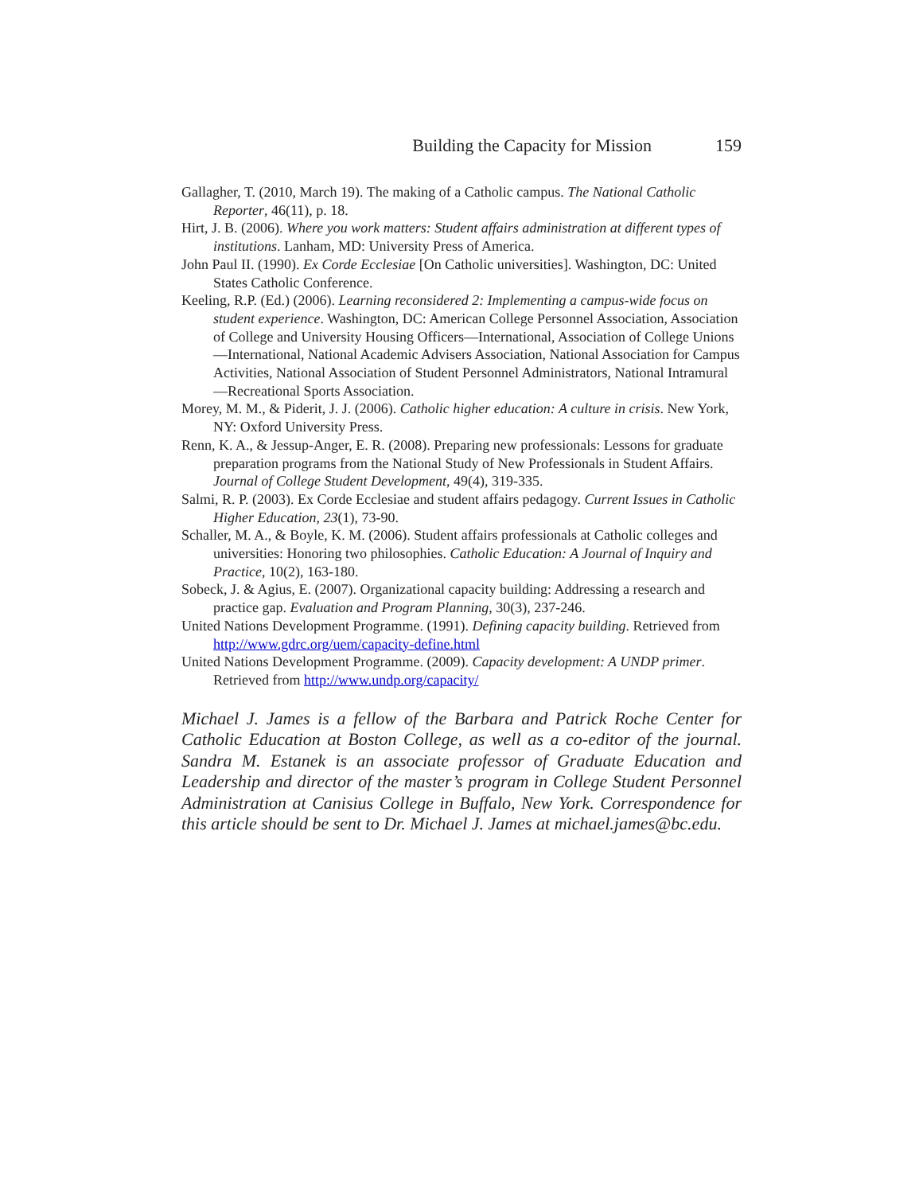Building the Capacity for Mission 159
Gallagher, T. (2010, March 19). The making of a Catholic campus. The National Catholic Reporter, 46(11), p. 18.
Hirt, J. B. (2006). Where you work matters: Student affairs administration at different types of institutions. Lanham, MD: University Press of America.
John Paul II. (1990). Ex Corde Ecclesiae [On Catholic universities]. Washington, DC: United States Catholic Conference.
Keeling, R.P. (Ed.) (2006). Learning reconsidered 2: Implementing a campus-wide focus on student experience. Washington, DC: American College Personnel Association, Association of College and University Housing Officers—International, Association of College Unions—International, National Academic Advisers Association, National Association for Campus Activities, National Association of Student Personnel Administrators, National Intramural—Recreational Sports Association.
Morey, M. M., & Piderit, J. J. (2006). Catholic higher education: A culture in crisis. New York, NY: Oxford University Press.
Renn, K. A., & Jessup-Anger, E. R. (2008). Preparing new professionals: Lessons for graduate preparation programs from the National Study of New Professionals in Student Affairs. Journal of College Student Development, 49(4), 319-335.
Salmi, R. P. (2003). Ex Corde Ecclesiae and student affairs pedagogy. Current Issues in Catholic Higher Education, 23(1), 73-90.
Schaller, M. A., & Boyle, K. M. (2006). Student affairs professionals at Catholic colleges and universities: Honoring two philosophies. Catholic Education: A Journal of Inquiry and Practice, 10(2), 163-180.
Sobeck, J. & Agius, E. (2007). Organizational capacity building: Addressing a research and practice gap. Evaluation and Program Planning, 30(3), 237-246.
United Nations Development Programme. (1991). Defining capacity building. Retrieved from http://www.gdrc.org/uem/capacity-define.html
United Nations Development Programme. (2009). Capacity development: A UNDP primer. Retrieved from http://www.undp.org/capacity/
Michael J. James is a fellow of the Barbara and Patrick Roche Center for Catholic Education at Boston College, as well as a co-editor of the journal. Sandra M. Estanek is an associate professor of Graduate Education and Leadership and director of the master’s program in College Student Personnel Administration at Canisius College in Buffalo, New York. Correspondence for this article should be sent to Dr. Michael J. James at michael.james@bc.edu.